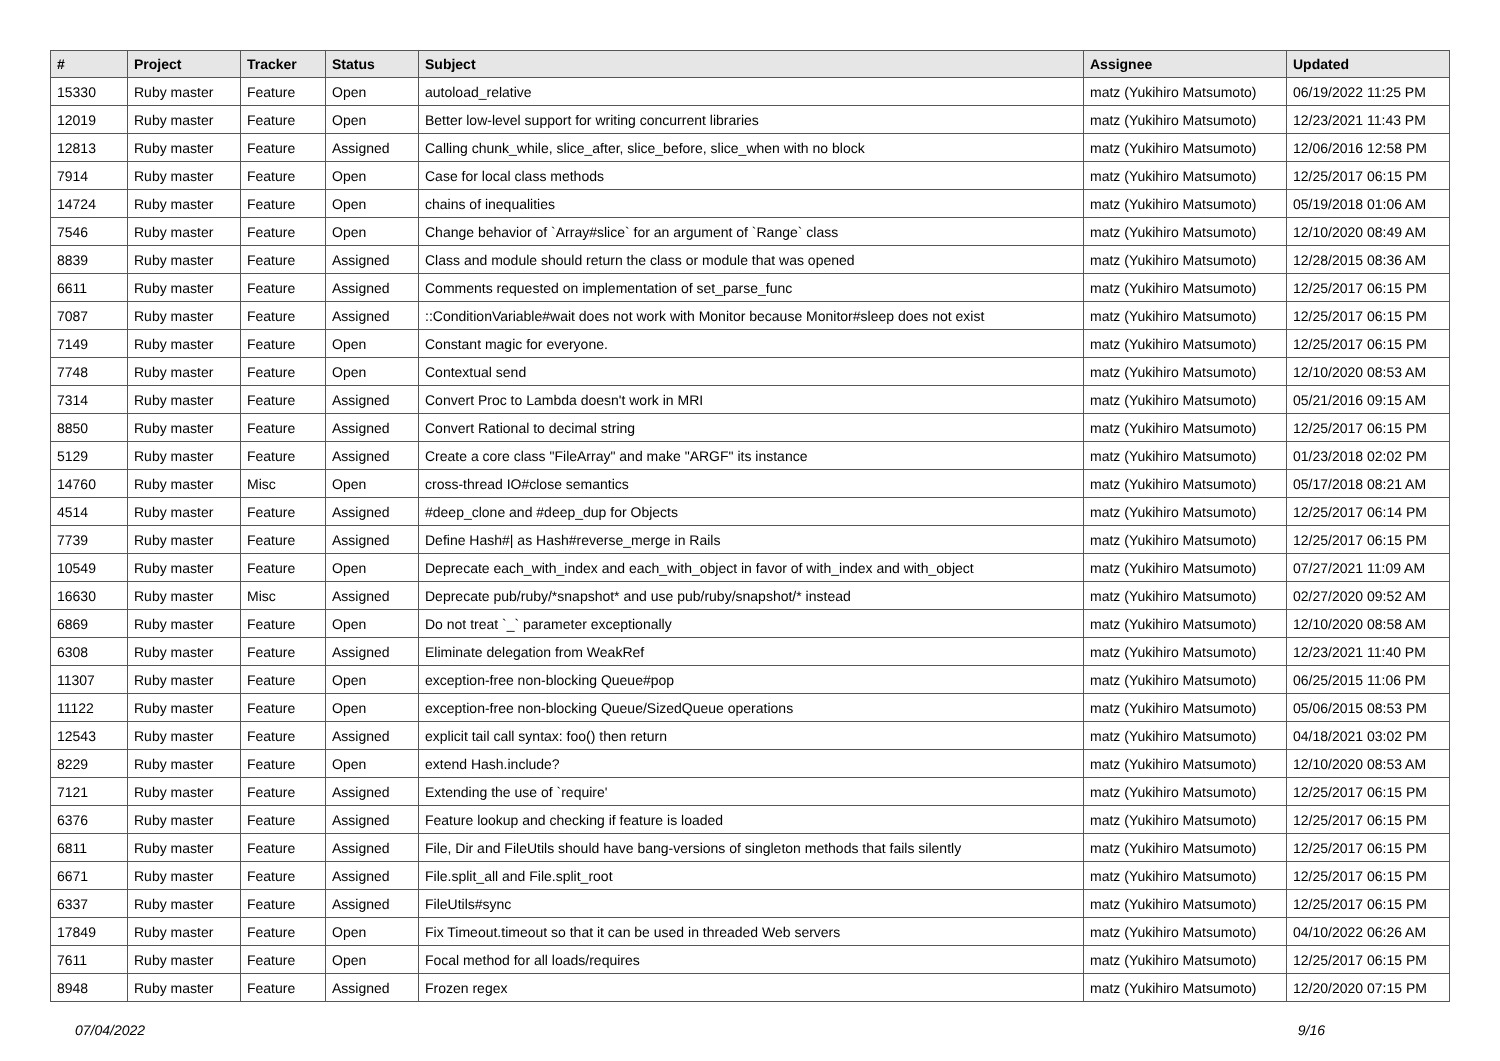| # | Project | Tracker | Status | Subject | Assignee | Updated |
| --- | --- | --- | --- | --- | --- | --- |
| 15330 | Ruby master | Feature | Open | autoload_relative | matz (Yukihiro Matsumoto) | 06/19/2022 11:25 PM |
| 12019 | Ruby master | Feature | Open | Better low-level support for writing concurrent libraries | matz (Yukihiro Matsumoto) | 12/23/2021 11:43 PM |
| 12813 | Ruby master | Feature | Assigned | Calling chunk_while, slice_after, slice_before, slice_when with no block | matz (Yukihiro Matsumoto) | 12/06/2016 12:58 PM |
| 7914 | Ruby master | Feature | Open | Case for local class methods | matz (Yukihiro Matsumoto) | 12/25/2017 06:15 PM |
| 14724 | Ruby master | Feature | Open | chains of inequalities | matz (Yukihiro Matsumoto) | 05/19/2018 01:06 AM |
| 7546 | Ruby master | Feature | Open | Change behavior of `Array#slice` for an argument of `Range` class | matz (Yukihiro Matsumoto) | 12/10/2020 08:49 AM |
| 8839 | Ruby master | Feature | Assigned | Class and module should return the class or module that was opened | matz (Yukihiro Matsumoto) | 12/28/2015 08:36 AM |
| 6611 | Ruby master | Feature | Assigned | Comments requested on implementation of set_parse_func | matz (Yukihiro Matsumoto) | 12/25/2017 06:15 PM |
| 7087 | Ruby master | Feature | Assigned | ::ConditionVariable#wait does not work with Monitor because Monitor#sleep does not exist | matz (Yukihiro Matsumoto) | 12/25/2017 06:15 PM |
| 7149 | Ruby master | Feature | Open | Constant magic for everyone. | matz (Yukihiro Matsumoto) | 12/25/2017 06:15 PM |
| 7748 | Ruby master | Feature | Open | Contextual send | matz (Yukihiro Matsumoto) | 12/10/2020 08:53 AM |
| 7314 | Ruby master | Feature | Assigned | Convert Proc to Lambda doesn't work in MRI | matz (Yukihiro Matsumoto) | 05/21/2016 09:15 AM |
| 8850 | Ruby master | Feature | Assigned | Convert Rational to decimal string | matz (Yukihiro Matsumoto) | 12/25/2017 06:15 PM |
| 5129 | Ruby master | Feature | Assigned | Create a core class "FileArray" and make "ARGF" its instance | matz (Yukihiro Matsumoto) | 01/23/2018 02:02 PM |
| 14760 | Ruby master | Misc | Open | cross-thread IO#close semantics | matz (Yukihiro Matsumoto) | 05/17/2018 08:21 AM |
| 4514 | Ruby master | Feature | Assigned | #deep_clone and #deep_dup for Objects | matz (Yukihiro Matsumoto) | 12/25/2017 06:14 PM |
| 7739 | Ruby master | Feature | Assigned | Define Hash#/ as Hash#reverse_merge in Rails | matz (Yukihiro Matsumoto) | 12/25/2017 06:15 PM |
| 10549 | Ruby master | Feature | Open | Deprecate each_with_index and each_with_object in favor of with_index and with_object | matz (Yukihiro Matsumoto) | 07/27/2021 11:09 AM |
| 16630 | Ruby master | Misc | Assigned | Deprecate pub/ruby/*snapshot* and use pub/ruby/snapshot/* instead | matz (Yukihiro Matsumoto) | 02/27/2020 09:52 AM |
| 6869 | Ruby master | Feature | Open | Do not treat `_` parameter exceptionally | matz (Yukihiro Matsumoto) | 12/10/2020 08:58 AM |
| 6308 | Ruby master | Feature | Assigned | Eliminate delegation from WeakRef | matz (Yukihiro Matsumoto) | 12/23/2021 11:40 PM |
| 11307 | Ruby master | Feature | Open | exception-free non-blocking Queue#pop | matz (Yukihiro Matsumoto) | 06/25/2015 11:06 PM |
| 11122 | Ruby master | Feature | Open | exception-free non-blocking Queue/SizedQueue operations | matz (Yukihiro Matsumoto) | 05/06/2015 08:53 PM |
| 12543 | Ruby master | Feature | Assigned | explicit tail call syntax: foo() then return | matz (Yukihiro Matsumoto) | 04/18/2021 03:02 PM |
| 8229 | Ruby master | Feature | Open | extend Hash.include? | matz (Yukihiro Matsumoto) | 12/10/2020 08:53 AM |
| 7121 | Ruby master | Feature | Assigned | Extending the use of `require' | matz (Yukihiro Matsumoto) | 12/25/2017 06:15 PM |
| 6376 | Ruby master | Feature | Assigned | Feature lookup and checking if feature is loaded | matz (Yukihiro Matsumoto) | 12/25/2017 06:15 PM |
| 6811 | Ruby master | Feature | Assigned | File, Dir and FileUtils should have bang-versions of singleton methods that fails silently | matz (Yukihiro Matsumoto) | 12/25/2017 06:15 PM |
| 6671 | Ruby master | Feature | Assigned | File.split_all and File.split_root | matz (Yukihiro Matsumoto) | 12/25/2017 06:15 PM |
| 6337 | Ruby master | Feature | Assigned | FileUtils#sync | matz (Yukihiro Matsumoto) | 12/25/2017 06:15 PM |
| 17849 | Ruby master | Feature | Open | Fix Timeout.timeout so that it can be used in threaded Web servers | matz (Yukihiro Matsumoto) | 04/10/2022 06:26 AM |
| 7611 | Ruby master | Feature | Open | Focal method for all loads/requires | matz (Yukihiro Matsumoto) | 12/25/2017 06:15 PM |
| 8948 | Ruby master | Feature | Assigned | Frozen regex | matz (Yukihiro Matsumoto) | 12/20/2020 07:15 PM |
07/04/2022 9/16